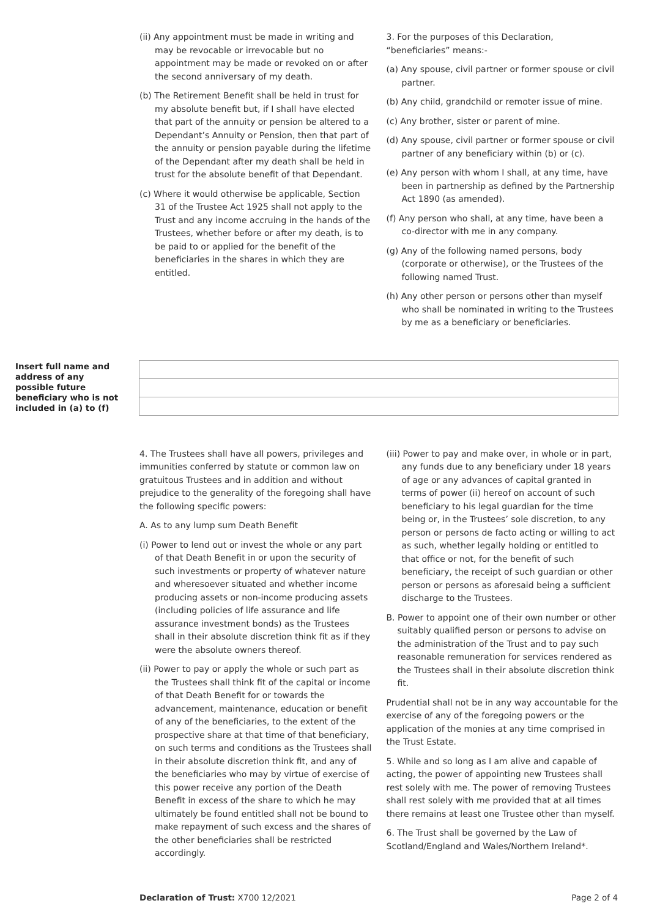(ii) Any appointment must be made in writing and may be revocable or irrevocable but no appointment may be made or revoked on or after the second anniversary of my death.
(b) The Retirement Benefit shall be held in trust for my absolute benefit but, if I shall have elected that part of the annuity or pension be altered to a Dependant’s Annuity or Pension, then that part of the annuity or pension payable during the lifetime of the Dependant after my death shall be held in trust for the absolute benefit of that Dependant.
(c) Where it would otherwise be applicable, Section 31 of the Trustee Act 1925 shall not apply to the Trust and any income accruing in the hands of the Trustees, whether before or after my death, is to be paid to or applied for the benefit of the beneficiaries in the shares in which they are entitled.
3. For the purposes of this Declaration, “beneficiaries” means:-
(a) Any spouse, civil partner or former spouse or civil partner.
(b) Any child, grandchild or remoter issue of mine.
(c) Any brother, sister or parent of mine.
(d) Any spouse, civil partner or former spouse or civil partner of any beneficiary within (b) or (c).
(e) Any person with whom I shall, at any time, have been in partnership as defined by the Partnership Act 1890 (as amended).
(f) Any person who shall, at any time, have been a co-director with me in any company.
(g) Any of the following named persons, body (corporate or otherwise), or the Trustees of the following named Trust.
(h) Any other person or persons other than myself who shall be nominated in writing to the Trustees by me as a beneficiary or beneficiaries.
Insert full name and address of any possible future beneficiary who is not included in (a) to (f)
4. The Trustees shall have all powers, privileges and immunities conferred by statute or common law on gratuitous Trustees and in addition and without prejudice to the generality of the foregoing shall have the following specific powers:
A. As to any lump sum Death Benefit
(i) Power to lend out or invest the whole or any part of that Death Benefit in or upon the security of such investments or property of whatever nature and wheresoever situated and whether income producing assets or non-income producing assets (including policies of life assurance and life assurance investment bonds) as the Trustees shall in their absolute discretion think fit as if they were the absolute owners thereof.
(ii) Power to pay or apply the whole or such part as the Trustees shall think fit of the capital or income of that Death Benefit for or towards the advancement, maintenance, education or benefit of any of the beneficiaries, to the extent of the prospective share at that time of that beneficiary, on such terms and conditions as the Trustees shall in their absolute discretion think fit, and any of the beneficiaries who may by virtue of exercise of this power receive any portion of the Death Benefit in excess of the share to which he may ultimately be found entitled shall not be bound to make repayment of such excess and the shares of the other beneficiaries shall be restricted accordingly.
(iii) Power to pay and make over, in whole or in part, any funds due to any beneficiary under 18 years of age or any advances of capital granted in terms of power (ii) hereof on account of such beneficiary to his legal guardian for the time being or, in the Trustees’ sole discretion, to any person or persons de facto acting or willing to act as such, whether legally holding or entitled to that office or not, for the benefit of such beneficiary, the receipt of such guardian or other person or persons as aforesaid being a sufficient discharge to the Trustees.
B. Power to appoint one of their own number or other suitably qualified person or persons to advise on the administration of the Trust and to pay such reasonable remuneration for services rendered as the Trustees shall in their absolute discretion think fit.
Prudential shall not be in any way accountable for the exercise of any of the foregoing powers or the application of the monies at any time comprised in the Trust Estate.
5. While and so long as I am alive and capable of acting, the power of appointing new Trustees shall rest solely with me. The power of removing Trustees shall rest solely with me provided that at all times there remains at least one Trustee other than myself.
6. The Trust shall be governed by the Law of Scotland/England and Wales/Northern Ireland*.
Declaration of Trust: X700 12/2021 Page 2 of 4